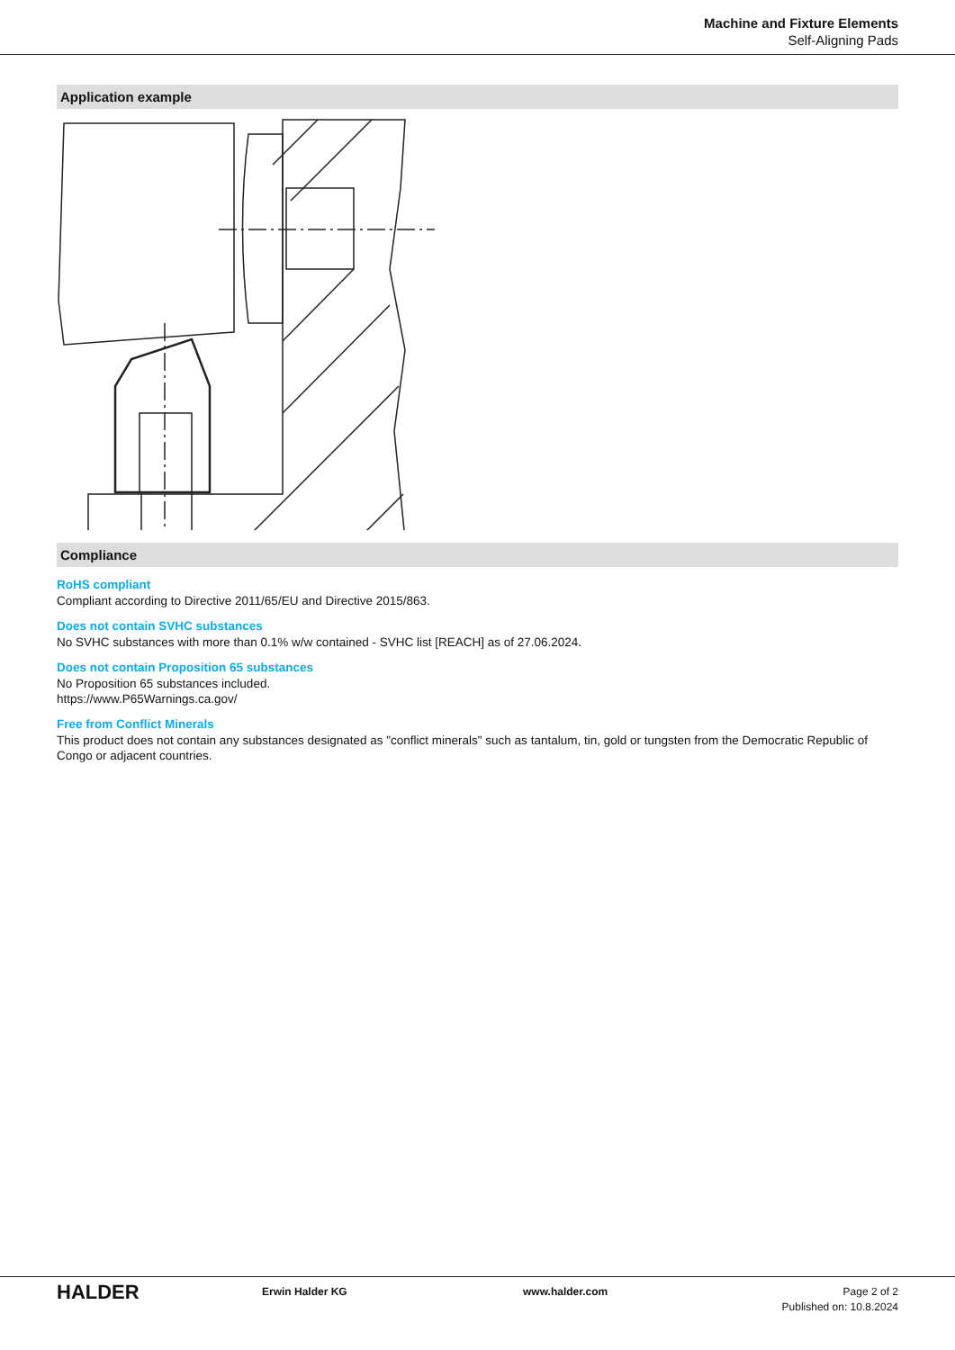Machine and Fixture Elements
Self-Aligning Pads
Application example
Compliance
RoHS compliant
Compliant according to Directive 2011/65/EU and Directive 2015/863.
Does not contain SVHC substances
No SVHC substances with more than 0.1% w/w contained - SVHC list [REACH] as of 27.06.2024.
Does not contain Proposition 65 substances
No Proposition 65 substances included.
https://www.P65Warnings.ca.gov/
Free from Conflict Minerals
This product does not contain any substances designated as "conflict minerals" such as tantalum, tin, gold or tungsten from the Democratic Republic of Congo or adjacent countries.
HALDER
Erwin Halder KG www.halder.com Page 2 of 2
Published on: 10.8.2024